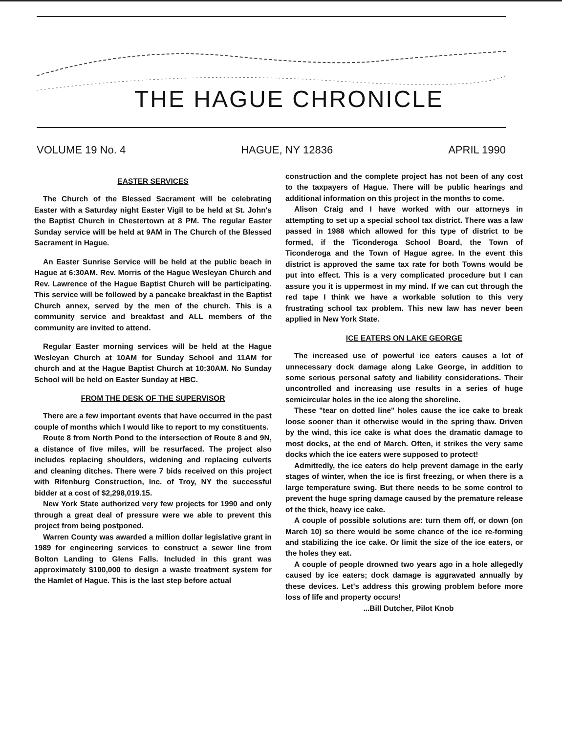THE HAGUE CHRONICLE
VOLUME 19 No. 4 HAGUE, NY 12836 APRIL 1990
EASTER SERVICES
The Church of the Blessed Sacrament will be celebrating Easter with a Saturday night Easter Vigil to be held at St. John's the Baptist Church in Chestertown at 8 PM. The regular Easter Sunday service will be held at 9AM in The Church of the Blessed Sacrament in Hague.
An Easter Sunrise Service will be held at the public beach in Hague at 6:30AM. Rev. Morris of the Hague Wesleyan Church and Rev. Lawrence of the Hague Baptist Church will be participating. This service will be followed by a pancake breakfast in the Baptist Church annex, served by the men of the church. This is a community service and breakfast and ALL members of the community are invited to attend.
Regular Easter morning services will be held at the Hague Wesleyan Church at 10AM for Sunday School and 11AM for church and at the Hague Baptist Church at 10:30AM. No Sunday School will be held on Easter Sunday at HBC.
FROM THE DESK OF THE SUPERVISOR
There are a few important events that have occurred in the past couple of months which I would like to report to my constituents.
Route 8 from North Pond to the intersection of Route 8 and 9N, a distance of five miles, will be resurfaced. The project also includes replacing shoulders, widening and replacing culverts and cleaning ditches. There were 7 bids received on this project with Rifenburg Construction, Inc. of Troy, NY the successful bidder at a cost of $2,298,019.15.
New York State authorized very few projects for 1990 and only through a great deal of pressure were we able to prevent this project from being postponed.
Warren County was awarded a million dollar legislative grant in 1989 for engineering services to construct a sewer line from Bolton Landing to Glens Falls. Included in this grant was approximately $100,000 to design a waste treatment system for the Hamlet of Hague. This is the last step before actual
construction and the complete project has not been of any cost to the taxpayers of Hague. There will be public hearings and additional information on this project in the months to come.
Alison Craig and I have worked with our attorneys in attempting to set up a special school tax district. There was a law passed in 1988 which allowed for this type of district to be formed, if the Ticonderoga School Board, the Town of Ticonderoga and the Town of Hague agree. In the event this district is approved the same tax rate for both Towns would be put into effect. This is a very complicated procedure but I can assure you it is uppermost in my mind. If we can cut through the red tape I think we have a workable solution to this very frustrating school tax problem. This new law has never been applied in New York State.
ICE EATERS ON LAKE GEORGE
The increased use of powerful ice eaters causes a lot of unnecessary dock damage along Lake George, in addition to some serious personal safety and liability considerations. Their uncontrolled and increasing use results in a series of huge semicircular holes in the ice along the shoreline.
These "tear on dotted line" holes cause the ice cake to break loose sooner than it otherwise would in the spring thaw. Driven by the wind, this ice cake is what does the dramatic damage to most docks, at the end of March. Often, it strikes the very same docks which the ice eaters were supposed to protect!
Admittedly, the ice eaters do help prevent damage in the early stages of winter, when the ice is first freezing, or when there is a large temperature swing. But there needs to be some control to prevent the huge spring damage caused by the premature release of the thick, heavy ice cake.
A couple of possible solutions are: turn them off, or down (on March 10) so there would be some chance of the ice re-forming and stabilizing the ice cake. Or limit the size of the ice eaters, or the holes they eat.
A couple of people drowned two years ago in a hole allegedly caused by ice eaters; dock damage is aggravated annually by these devices. Let's address this growing problem before more loss of life and property occurs!
...Bill Dutcher, Pilot Knob